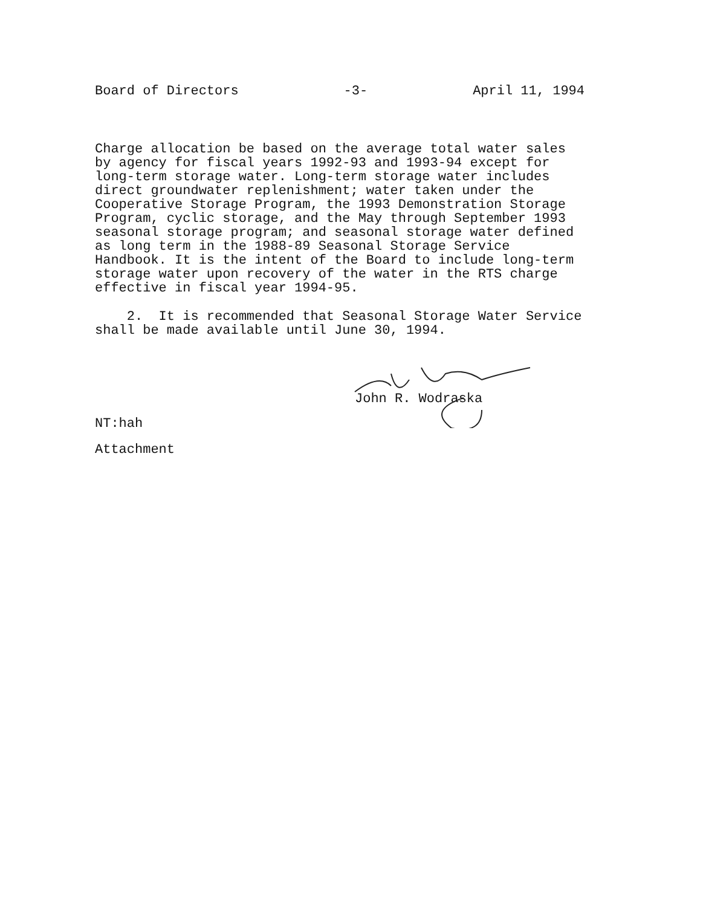Board of Directors -3- April 11, 1994
Charge allocation be based on the average total water sales by agency for fiscal years 1992-93 and 1993-94 except for long-term storage water. Long-term storage water includes direct groundwater replenishment; water taken under the Cooperative Storage Program, the 1993 Demonstration Storage Program, cyclic storage, and the May through September 1993 seasonal storage program; and seasonal storage water defined as long term in the 1988-89 Seasonal Storage Service Handbook. It is the intent of the Board to include long-term storage water upon recovery of the water in the RTS charge effective in fiscal year 1994-95.
2. It is recommended that Seasonal Storage Water Service shall be made available until June 30, 1994.
John R. Wodraska
NT:hah
Attachment